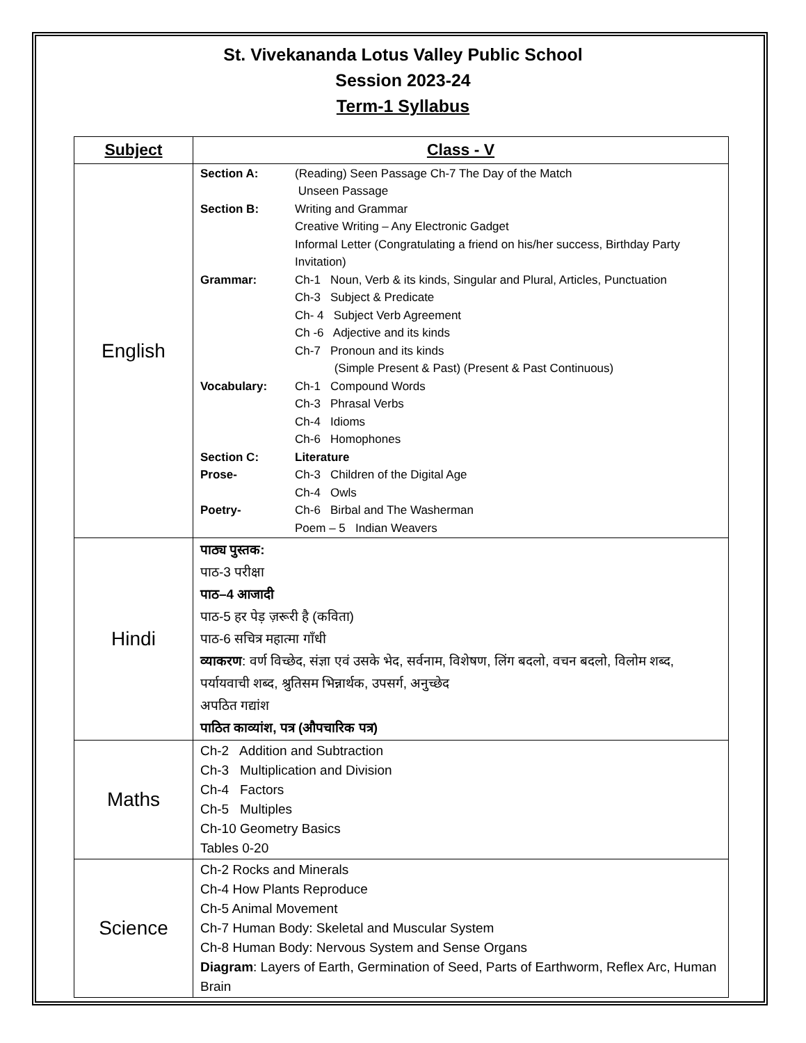St. Vivekananda Lotus Valley Public School
Session 2023-24
Term-1 Syllabus
| Subject | Class - V |
| --- | --- |
| English | Section A: (Reading) Seen Passage Ch-7 The Day of the Match Unseen Passage Section B: Writing and Grammar Creative Writing – Any Electronic Gadget Informal Letter (Congratulating a friend on his/her success, Birthday Party Invitation) Grammar: Ch-1 Noun, Verb & its kinds, Singular and Plural, Articles, Punctuation Ch-3 Subject & Predicate Ch- 4 Subject Verb Agreement Ch -6 Adjective and its kinds Ch-7 Pronoun and its kinds (Simple Present & Past) (Present & Past Continuous) Vocabulary: Ch-1 Compound Words Ch-3 Phrasal Verbs Ch-4 Idioms Ch-6 Homophones Section C: Literature Prose- Ch-3 Children of the Digital Age Ch-4 Owls Poetry- Ch-6 Birbal and The Washerman Poem – 5 Indian Weavers |
| Hindi | पाठ्य पुस्तक: पाठ-3 परीक्षा पाठ–4 आजादी पाठ-5 हर पेड़ ज़रूरी है (कविता) पाठ-6 सचित्र महात्मा गाँधी व्याकरण : वर्ण विच्छेद, संज्ञा एवं उसके भेद, सर्वनाम, विशेषण, लिंग बदलो, वचन बदलो, विलोम शब्द, पर्यायवाची शब्द, श्रुतिसम भिन्नार्थक, उपसर्ग, अनुच्छेद अपठित गद्यांश पाठित काव्यांश, पत्र (औपचारिक पत्र) |
| Maths | Ch-2 Addition and Subtraction Ch-3 Multiplication and Division Ch-4 Factors Ch-5 Multiples Ch-10 Geometry Basics Tables 0-20 |
| Science | Ch-2 Rocks and Minerals Ch-4 How Plants Reproduce Ch-5 Animal Movement Ch-7 Human Body: Skeletal and Muscular System Ch-8 Human Body: Nervous System and Sense Organs Diagram : Layers of Earth, Germination of Seed, Parts of Earthworm, Reflex Arc, Human Brain |